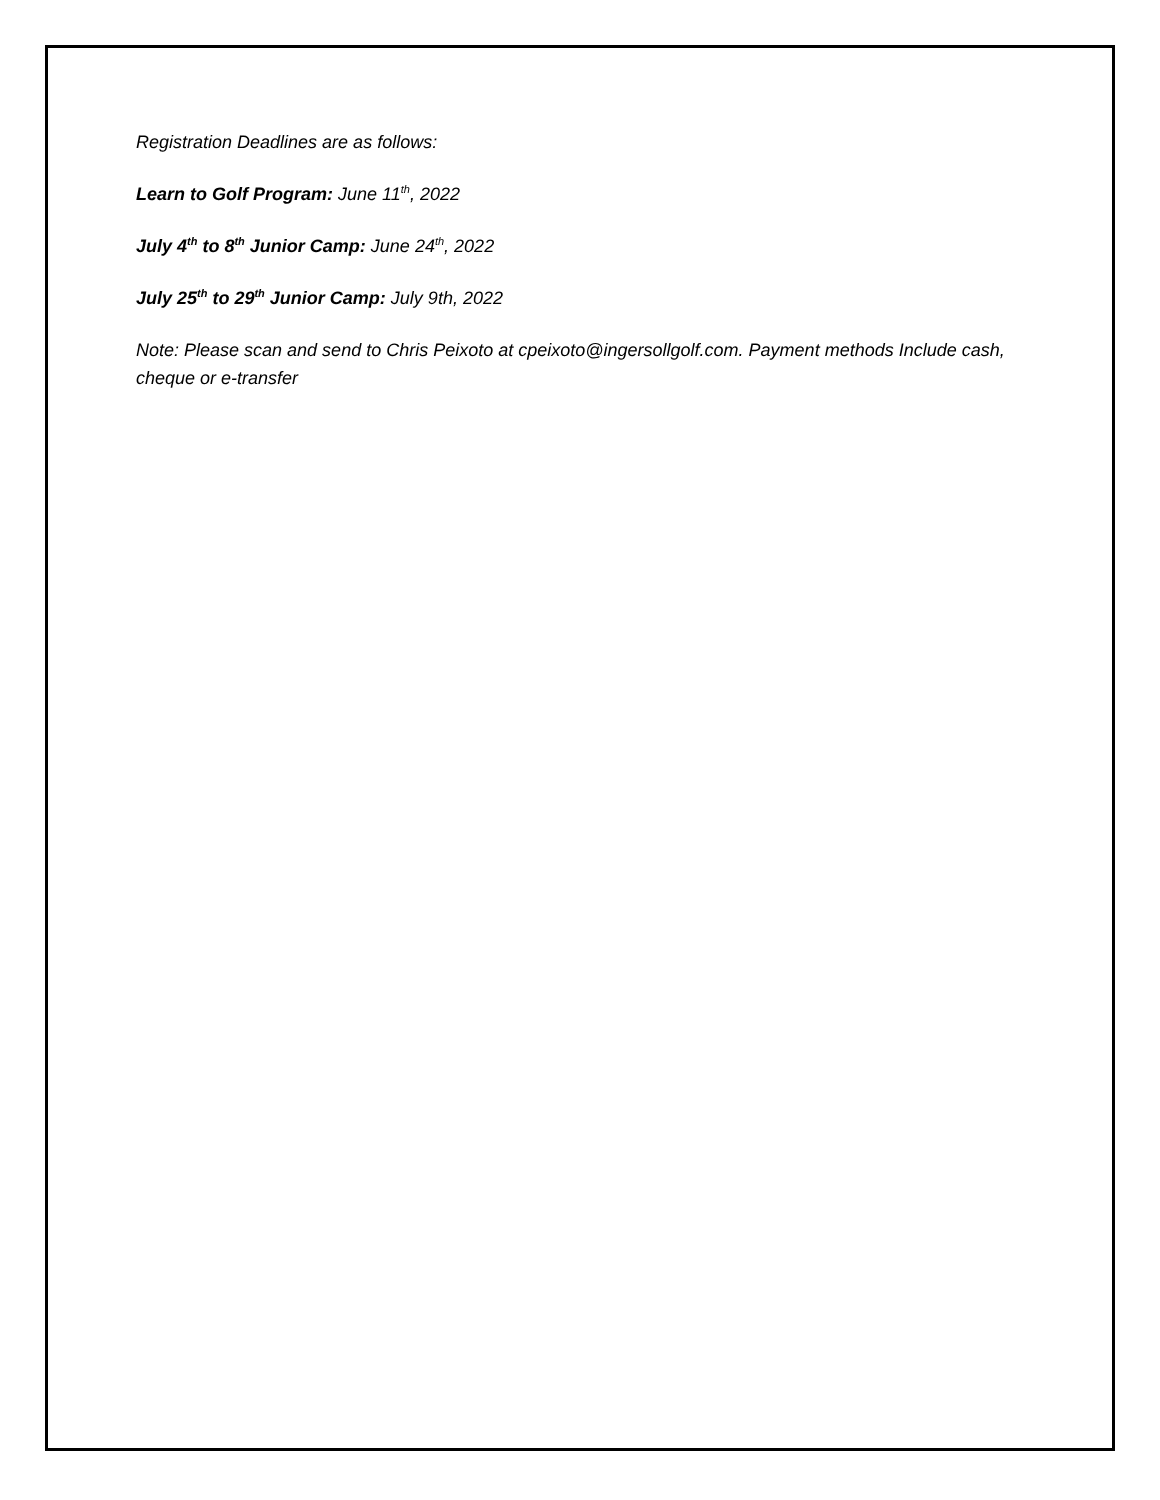Registration Deadlines are as follows:
Learn to Golf Program: June 11<sup>th</sup>, 2022
July 4<sup>th</sup> to 8<sup>th</sup> Junior Camp: June 24<sup>th</sup>, 2022
July 25<sup>th</sup> to 29<sup>th</sup> Junior Camp: July 9th, 2022
Note: Please scan and send to Chris Peixoto at cpeixoto@ingersollgolf.com. Payment methods Include cash, cheque or e-transfer